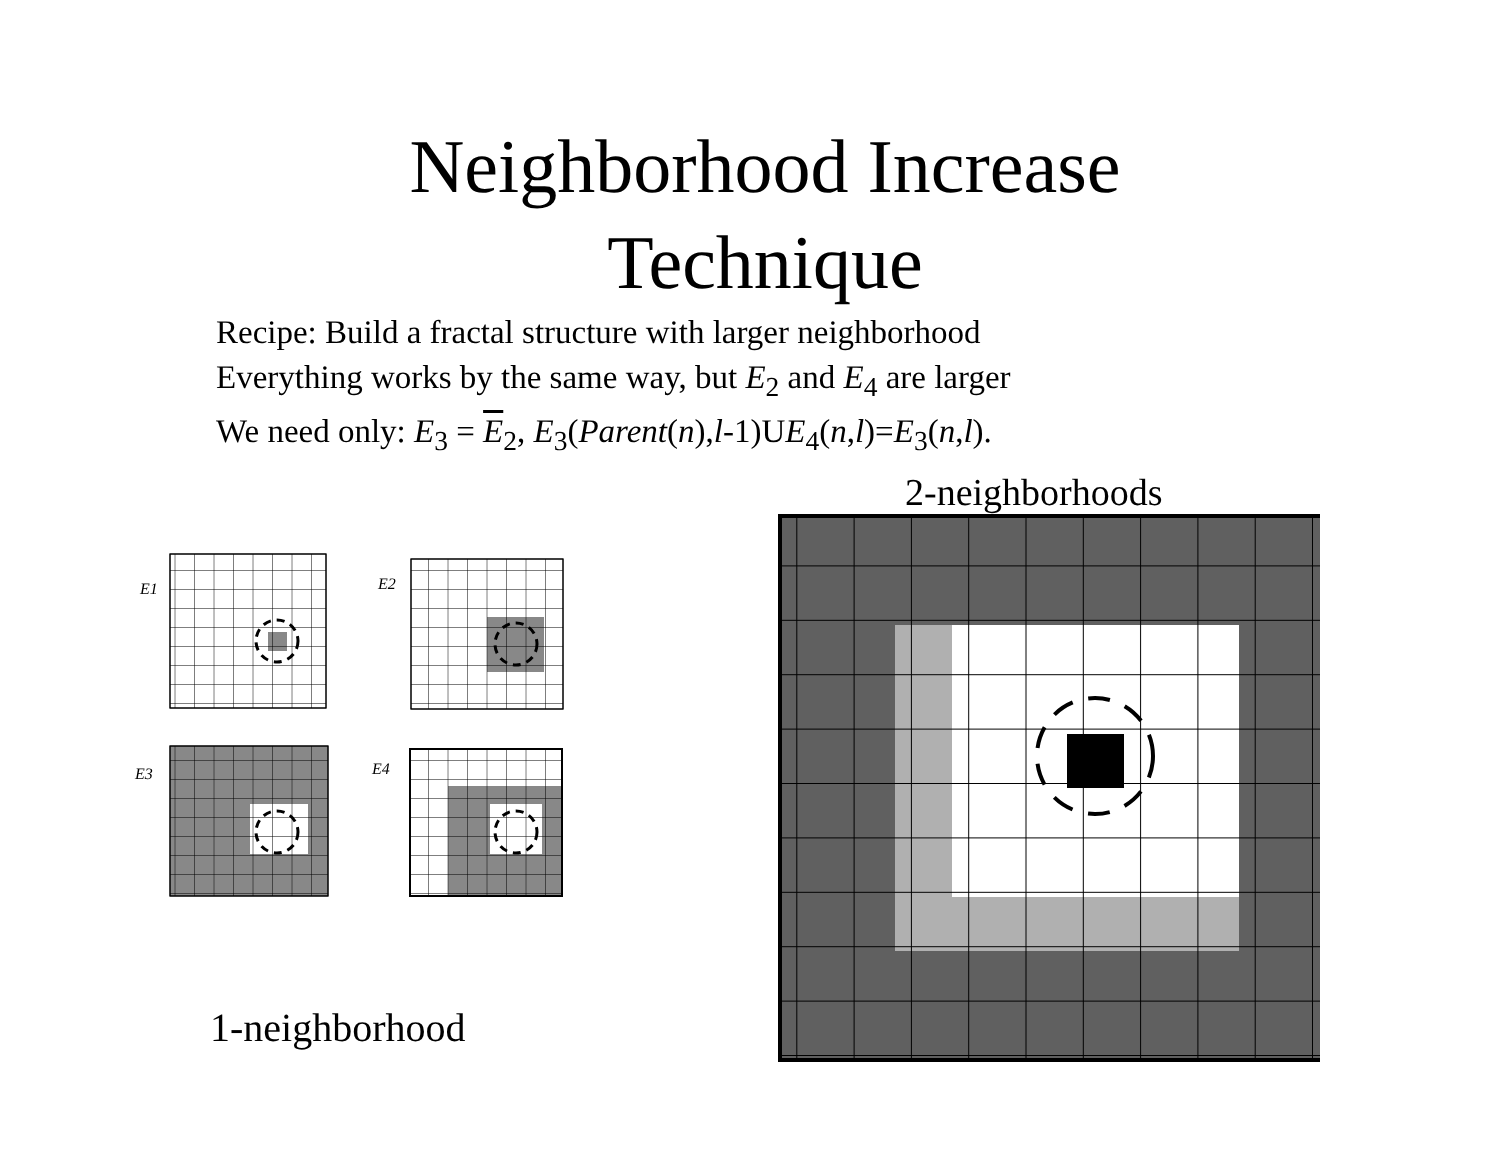Neighborhood Increase
Technique
Recipe: Build a fractal structure with larger neighborhood
Everything works by the same way, but E<sub>2</sub> and E<sub>4</sub> are larger
We need only: E<sub>3</sub> = E<sub>2</sub>, E<sub>3</sub>(Parent(n),l-1)UE<sub>4</sub>(n,l)=E<sub>3</sub>(n,l).
2-neighborhoods
E1
E2
E3
E4
1-neighborhood